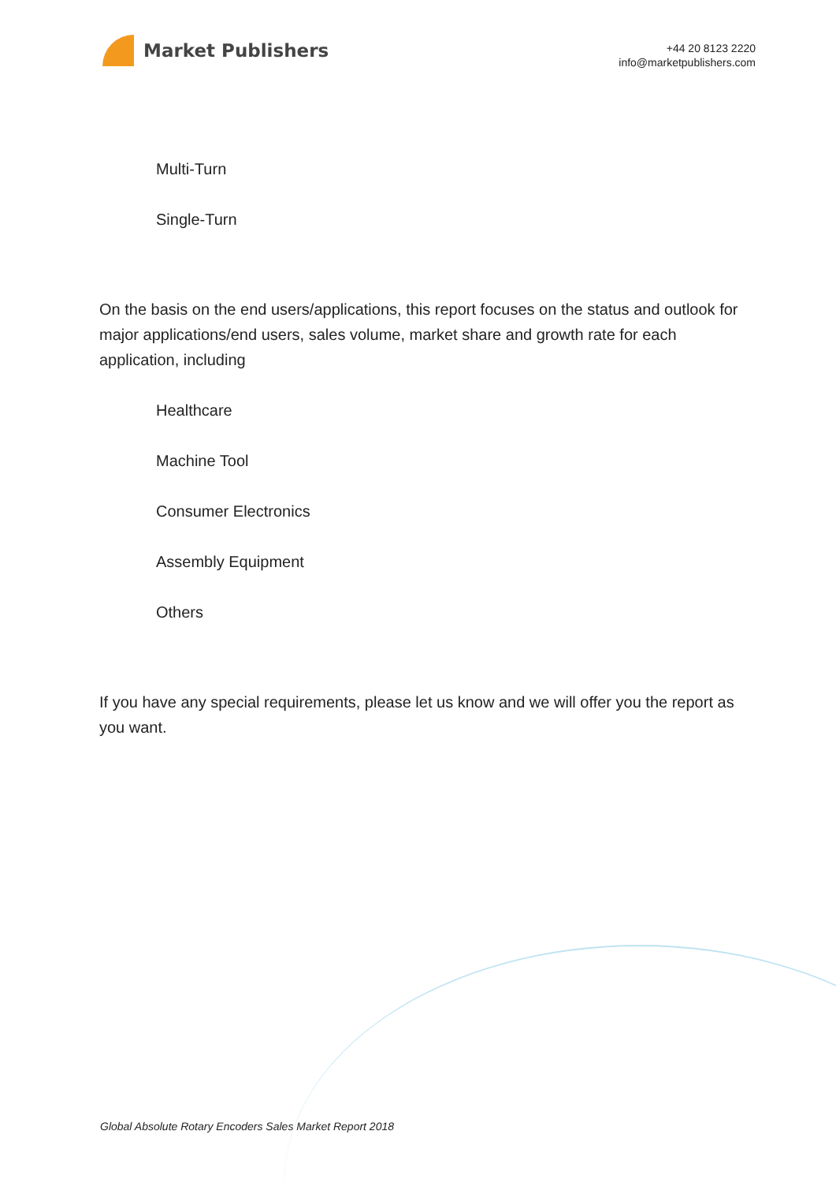Market Publishers
+44 20 8123 2220
info@marketpublishers.com
Multi-Turn
Single-Turn
On the basis on the end users/applications, this report focuses on the status and outlook for major applications/end users, sales volume, market share and growth rate for each application, including
Healthcare
Machine Tool
Consumer Electronics
Assembly Equipment
Others
If you have any special requirements, please let us know and we will offer you the report as you want.
Global Absolute Rotary Encoders Sales Market Report 2018